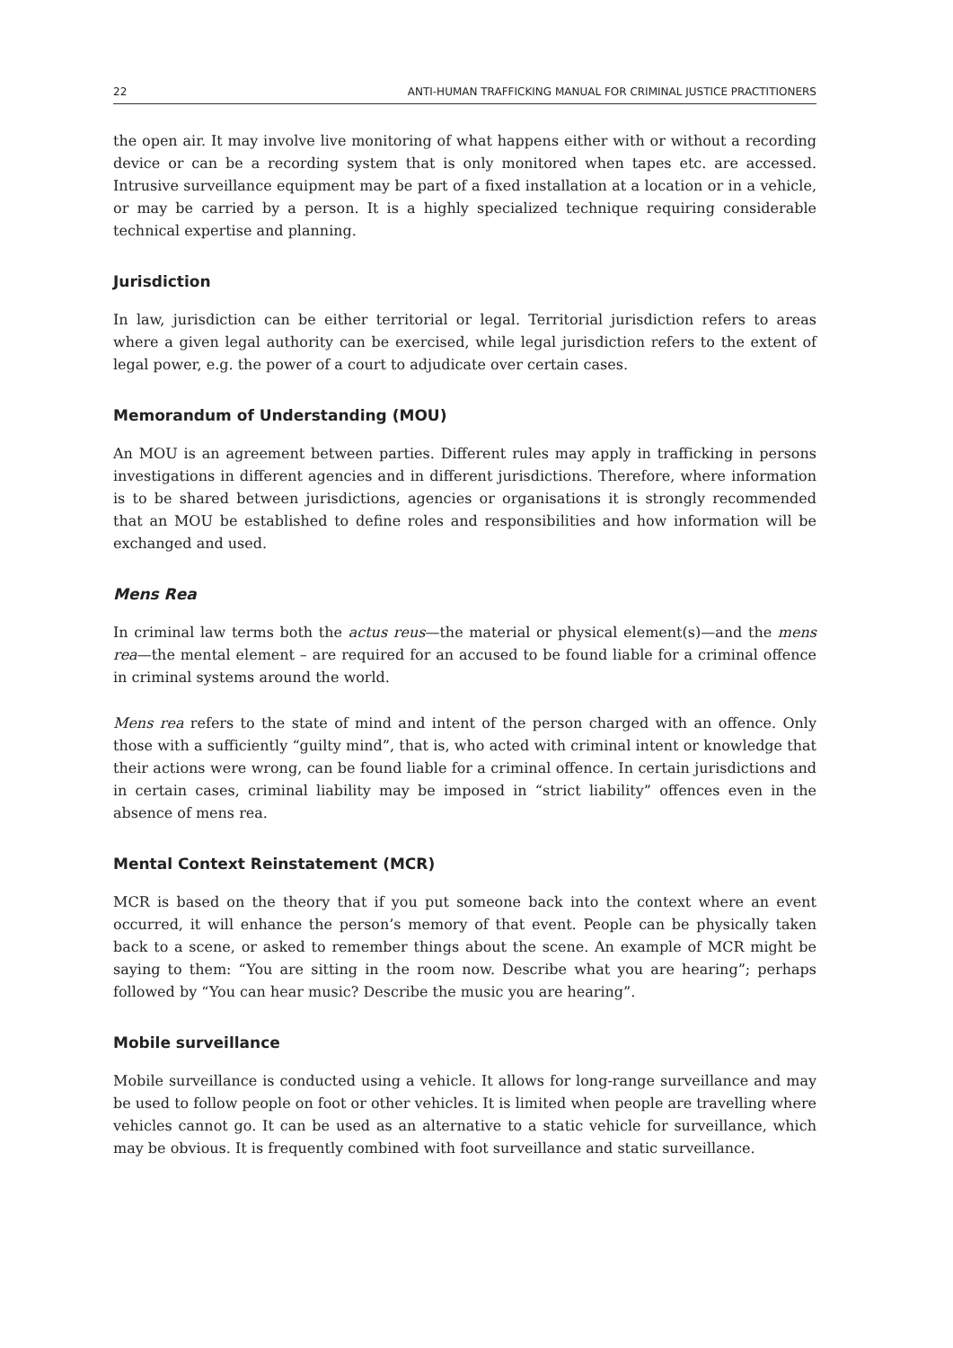22 ANTI-HUMAN TRAFFICKING MANUAL FOR CRIMINAL JUSTICE PRACTITIONERS
the open air. It may involve live monitoring of what happens either with or without a recording device or can be a recording system that is only monitored when tapes etc. are accessed. Intrusive surveillance equipment may be part of a fixed installation at a location or in a vehicle, or may be carried by a person. It is a highly specialized technique requiring considerable technical expertise and planning.
Jurisdiction
In law, jurisdiction can be either territorial or legal. Territorial jurisdiction refers to areas where a given legal authority can be exercised, while legal jurisdiction refers to the extent of legal power, e.g. the power of a court to adjudicate over certain cases.
Memorandum of Understanding (MOU)
An MOU is an agreement between parties. Different rules may apply in trafficking in persons investigations in different agencies and in different jurisdictions. Therefore, where information is to be shared between jurisdictions, agencies or organisations it is strongly recommended that an MOU be established to define roles and responsibilities and how information will be exchanged and used.
Mens Rea
In criminal law terms both the actus reus—the material or physical element(s)—and the mens rea—the mental element – are required for an accused to be found liable for a criminal offence in criminal systems around the world.
Mens rea refers to the state of mind and intent of the person charged with an offence. Only those with a sufficiently “guilty mind”, that is, who acted with criminal intent or knowledge that their actions were wrong, can be found liable for a criminal offence. In certain jurisdictions and in certain cases, criminal liability may be imposed in “strict liability” offences even in the absence of mens rea.
Mental Context Reinstatement (MCR)
MCR is based on the theory that if you put someone back into the context where an event occurred, it will enhance the person’s memory of that event. People can be physically taken back to a scene, or asked to remember things about the scene. An example of MCR might be saying to them: “You are sitting in the room now. Describe what you are hearing”; perhaps followed by “You can hear music? Describe the music you are hearing”.
Mobile surveillance
Mobile surveillance is conducted using a vehicle. It allows for long-range surveillance and may be used to follow people on foot or other vehicles. It is limited when people are travelling where vehicles cannot go. It can be used as an alternative to a static vehicle for surveillance, which may be obvious. It is frequently combined with foot surveillance and static surveillance.